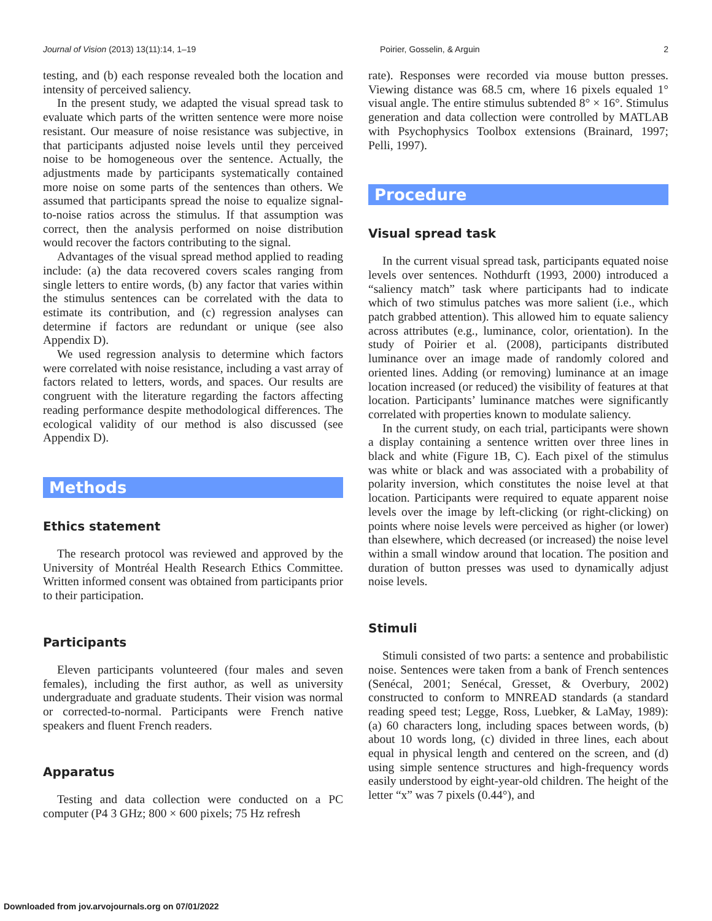Journal of Vision (2013) 13(11):14, 1–19 Poirier, Gosselin, & Arguin 2
testing, and (b) each response revealed both the location and intensity of perceived saliency.
In the present study, we adapted the visual spread task to evaluate which parts of the written sentence were more noise resistant. Our measure of noise resistance was subjective, in that participants adjusted noise levels until they perceived noise to be homogeneous over the sentence. Actually, the adjustments made by participants systematically contained more noise on some parts of the sentences than others. We assumed that participants spread the noise to equalize signal-to-noise ratios across the stimulus. If that assumption was correct, then the analysis performed on noise distribution would recover the factors contributing to the signal.
Advantages of the visual spread method applied to reading include: (a) the data recovered covers scales ranging from single letters to entire words, (b) any factor that varies within the stimulus sentences can be correlated with the data to estimate its contribution, and (c) regression analyses can determine if factors are redundant or unique (see also Appendix D).
We used regression analysis to determine which factors were correlated with noise resistance, including a vast array of factors related to letters, words, and spaces. Our results are congruent with the literature regarding the factors affecting reading performance despite methodological differences. The ecological validity of our method is also discussed (see Appendix D).
Methods
Ethics statement
The research protocol was reviewed and approved by the University of Montréal Health Research Ethics Committee. Written informed consent was obtained from participants prior to their participation.
Participants
Eleven participants volunteered (four males and seven females), including the first author, as well as university undergraduate and graduate students. Their vision was normal or corrected-to-normal. Participants were French native speakers and fluent French readers.
Apparatus
Testing and data collection were conducted on a PC computer (P4 3 GHz; 800 × 600 pixels; 75 Hz refresh
rate). Responses were recorded via mouse button presses. Viewing distance was 68.5 cm, where 16 pixels equaled 1° visual angle. The entire stimulus subtended 8° × 16°. Stimulus generation and data collection were controlled by MATLAB with Psychophysics Toolbox extensions (Brainard, 1997; Pelli, 1997).
Procedure
Visual spread task
In the current visual spread task, participants equated noise levels over sentences. Nothdurft (1993, 2000) introduced a “saliency match” task where participants had to indicate which of two stimulus patches was more salient (i.e., which patch grabbed attention). This allowed him to equate saliency across attributes (e.g., luminance, color, orientation). In the study of Poirier et al. (2008), participants distributed luminance over an image made of randomly colored and oriented lines. Adding (or removing) luminance at an image location increased (or reduced) the visibility of features at that location. Participants’ luminance matches were significantly correlated with properties known to modulate saliency.
In the current study, on each trial, participants were shown a display containing a sentence written over three lines in black and white (Figure 1B, C). Each pixel of the stimulus was white or black and was associated with a probability of polarity inversion, which constitutes the noise level at that location. Participants were required to equate apparent noise levels over the image by left-clicking (or right-clicking) on points where noise levels were perceived as higher (or lower) than elsewhere, which decreased (or increased) the noise level within a small window around that location. The position and duration of button presses was used to dynamically adjust noise levels.
Stimuli
Stimuli consisted of two parts: a sentence and probabilistic noise. Sentences were taken from a bank of French sentences (Senécal, 2001; Senécal, Gresset, & Overbury, 2002) constructed to conform to MNREAD standards (a standard reading speed test; Legge, Ross, Luebker, & LaMay, 1989): (a) 60 characters long, including spaces between words, (b) about 10 words long, (c) divided in three lines, each about equal in physical length and centered on the screen, and (d) using simple sentence structures and high-frequency words easily understood by eight-year-old children. The height of the letter “x” was 7 pixels (0.44°), and
Downloaded from jov.arvojournals.org on 07/01/2022